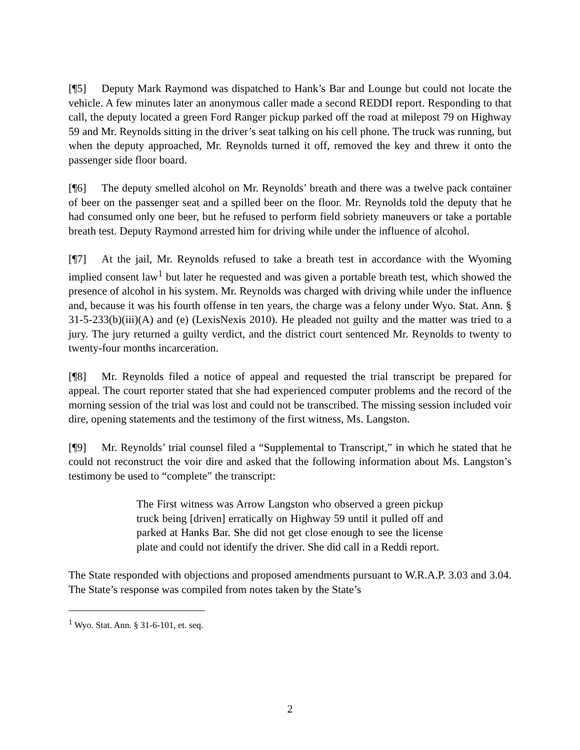[¶5] Deputy Mark Raymond was dispatched to Hank’s Bar and Lounge but could not locate the vehicle. A few minutes later an anonymous caller made a second REDDI report. Responding to that call, the deputy located a green Ford Ranger pickup parked off the road at milepost 79 on Highway 59 and Mr. Reynolds sitting in the driver’s seat talking on his cell phone. The truck was running, but when the deputy approached, Mr. Reynolds turned it off, removed the key and threw it onto the passenger side floor board.
[¶6] The deputy smelled alcohol on Mr. Reynolds’ breath and there was a twelve pack container of beer on the passenger seat and a spilled beer on the floor. Mr. Reynolds told the deputy that he had consumed only one beer, but he refused to perform field sobriety maneuvers or take a portable breath test. Deputy Raymond arrested him for driving while under the influence of alcohol.
[¶7] At the jail, Mr. Reynolds refused to take a breath test in accordance with the Wyoming implied consent law<sup>1</sup> but later he requested and was given a portable breath test, which showed the presence of alcohol in his system. Mr. Reynolds was charged with driving while under the influence and, because it was his fourth offense in ten years, the charge was a felony under Wyo. Stat. Ann. § 31-5-233(b)(iii)(A) and (e) (LexisNexis 2010). He pleaded not guilty and the matter was tried to a jury. The jury returned a guilty verdict, and the district court sentenced Mr. Reynolds to twenty to twenty-four months incarceration.
[¶8] Mr. Reynolds filed a notice of appeal and requested the trial transcript be prepared for appeal. The court reporter stated that she had experienced computer problems and the record of the morning session of the trial was lost and could not be transcribed. The missing session included voir dire, opening statements and the testimony of the first witness, Ms. Langston.
[¶9] Mr. Reynolds’ trial counsel filed a “Supplemental to Transcript,” in which he stated that he could not reconstruct the voir dire and asked that the following information about Ms. Langston’s testimony be used to “complete” the transcript:
The First witness was Arrow Langston who observed a green pickup truck being [driven] erratically on Highway 59 until it pulled off and parked at Hanks Bar. She did not get close enough to see the license plate and could not identify the driver. She did call in a Reddi report.
The State responded with objections and proposed amendments pursuant to W.R.A.P. 3.03 and 3.04. The State’s response was compiled from notes taken by the State’s
<sup>1</sup> Wyo. Stat. Ann. § 31-6-101, et. seq.
2